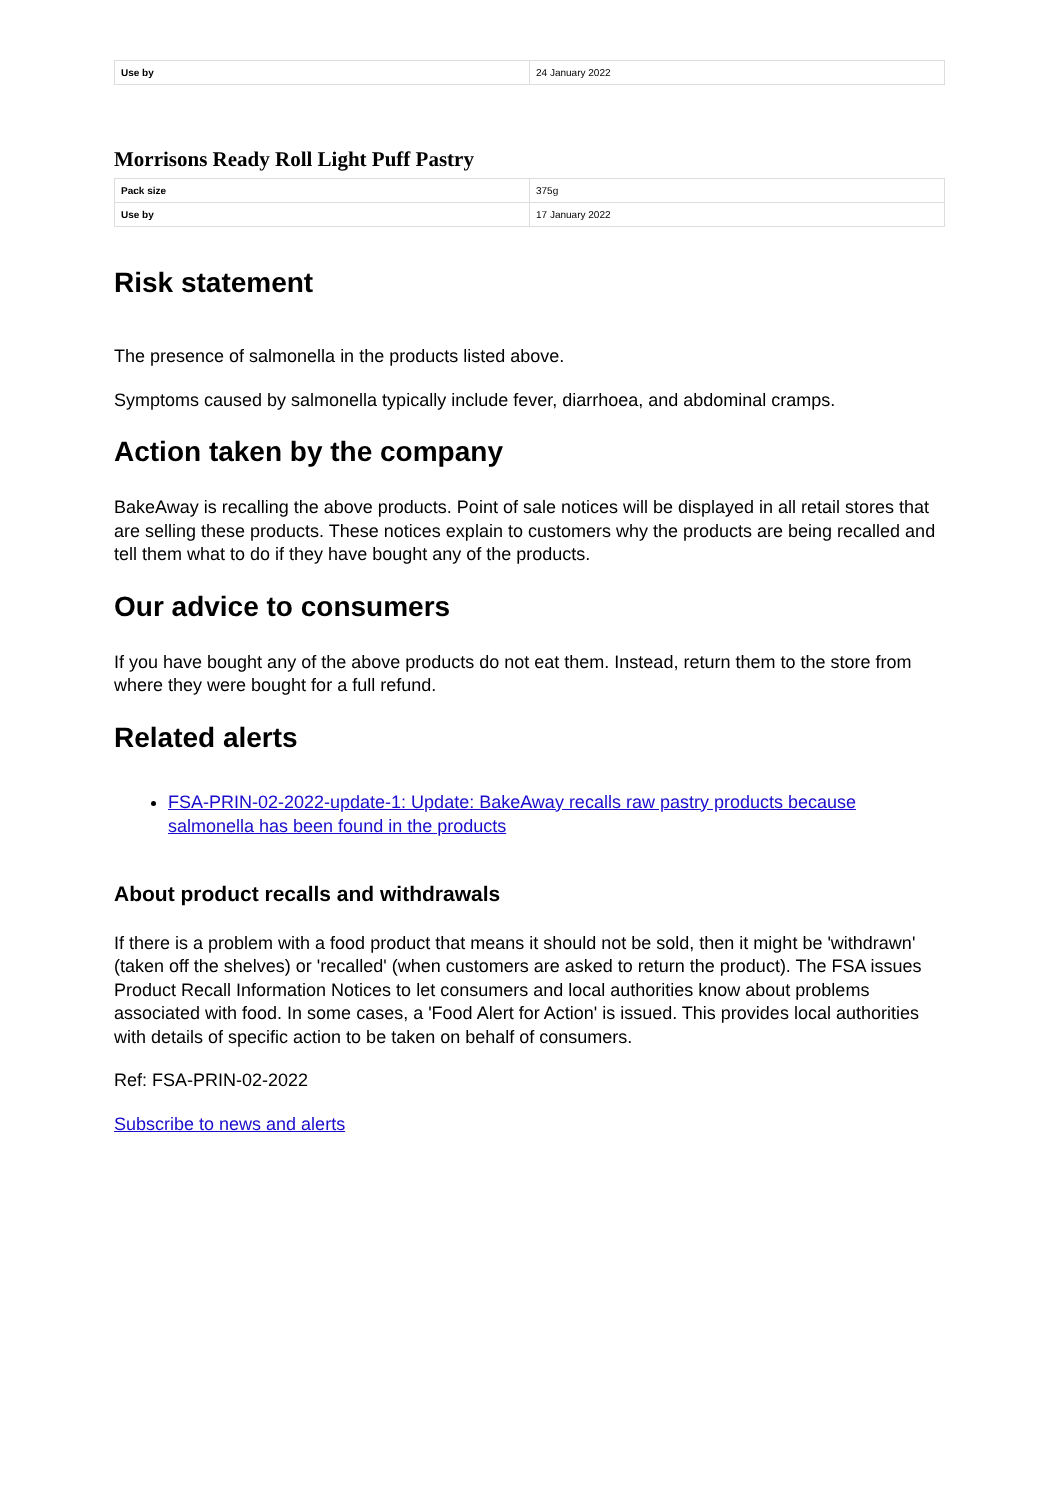| Use by | 24 January 2022 |
Morrisons Ready Roll Light Puff Pastry
| Pack size | 375g |
| Use by | 17 January 2022 |
Risk statement
The presence of salmonella in the products listed above.
Symptoms caused by salmonella typically include fever, diarrhoea, and abdominal cramps.
Action taken by the company
BakeAway is recalling the above products. Point of sale notices will be displayed in all retail stores that are selling these products. These notices explain to customers why the products are being recalled and tell them what to do if they have bought any of the products.
Our advice to consumers
If you have bought any of the above products do not eat them. Instead, return them to the store from where they were bought for a full refund.
Related alerts
FSA-PRIN-02-2022-update-1: Update: BakeAway recalls raw pastry products because salmonella has been found in the products
About product recalls and withdrawals
If there is a problem with a food product that means it should not be sold, then it might be 'withdrawn' (taken off the shelves) or 'recalled' (when customers are asked to return the product). The FSA issues Product Recall Information Notices to let consumers and local authorities know about problems associated with food. In some cases, a 'Food Alert for Action' is issued. This provides local authorities with details of specific action to be taken on behalf of consumers.
Ref: FSA-PRIN-02-2022
Subscribe to news and alerts